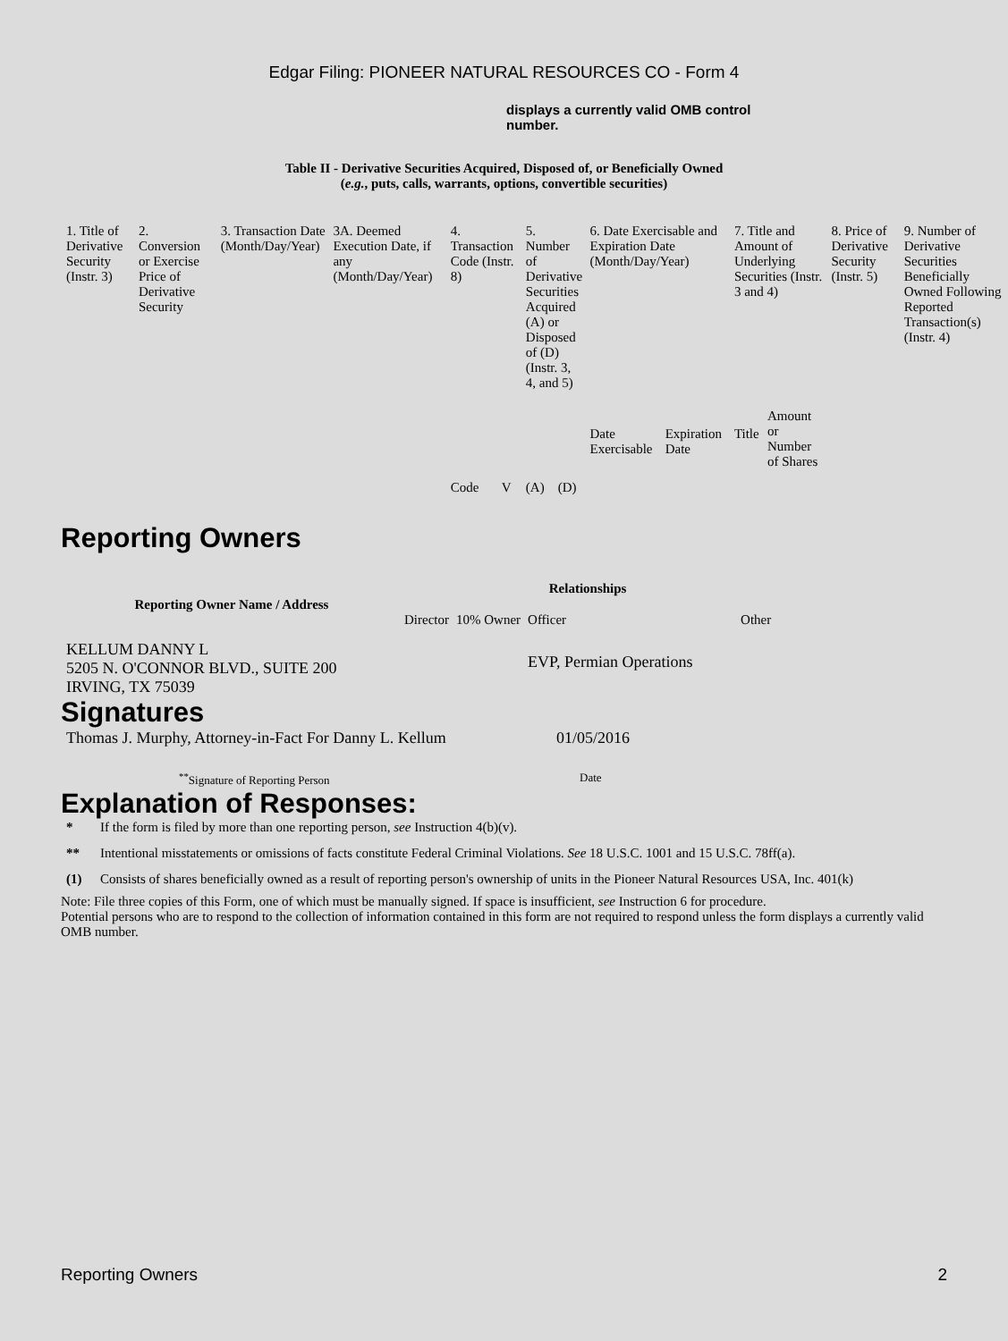Edgar Filing: PIONEER NATURAL RESOURCES CO - Form 4
displays a currently valid OMB control number.
Table II - Derivative Securities Acquired, Disposed of, or Beneficially Owned
(e.g., puts, calls, warrants, options, convertible securities)
| 1. Title of Derivative Security (Instr. 3) | 2. Conversion or Exercise Price of Derivative Security | 3. Transaction Date (Month/Day/Year) | 3A. Deemed Execution Date, if any (Month/Day/Year) | 4. Transaction Code (Instr. 8) | | 5. Number of Derivative Securities Acquired (A) or Disposed of (D) (Instr. 3, 4, and 5) | | 6. Date Exercisable and Expiration Date (Month/Day/Year) | | 7. Title and Amount of Underlying Securities (Instr. 3 and 4) | | 8. Price of Derivative Security (Instr. 5) | 9. Number of Derivative Securities Beneficially Owned Following Reported Transaction(s) (Instr. 4) |
| --- | --- | --- | --- | --- | --- | --- | --- | --- | --- | --- | --- | --- | --- |
| | | | | Code | V | (A) | (D) | Date Exercisable | Expiration Date | Title | Amount or Number of Shares | | |
Reporting Owners
| Reporting Owner Name / Address | Relationships | | | |
| --- | --- | --- | --- | --- |
| | Director | 10% Owner | Officer | Other |
| KELLUM DANNY L 5205 N. O'CONNOR BLVD., SUITE 200 IRVING, TX 75039 | | | EVP, Permian Operations | |
Signatures
| Thomas J. Murphy, Attorney-in-Fact For Danny L. Kellum | 01/05/2016 |
| <sup>**</sup> Signature of Reporting Person | Date |
Explanation of Responses:
| * | If the form is filed by more than one reporting person, see Instruction 4(b)(v). |
| ** | Intentional misstatements or omissions of facts constitute Federal Criminal Violations. See 18 U.S.C. 1001 and 15 U.S.C. 78ff(a). |
| (1) | Consists of shares beneficially owned as a result of reporting person's ownership of units in the Pioneer Natural Resources USA, Inc. 401(k) |
Note: File three copies of this Form, one of which must be manually signed. If space is insufficient, see Instruction 6 for procedure.
Potential persons who are to respond to the collection of information contained in this form are not required to respond unless the form displays a currently valid OMB number.
Reporting Owners 2